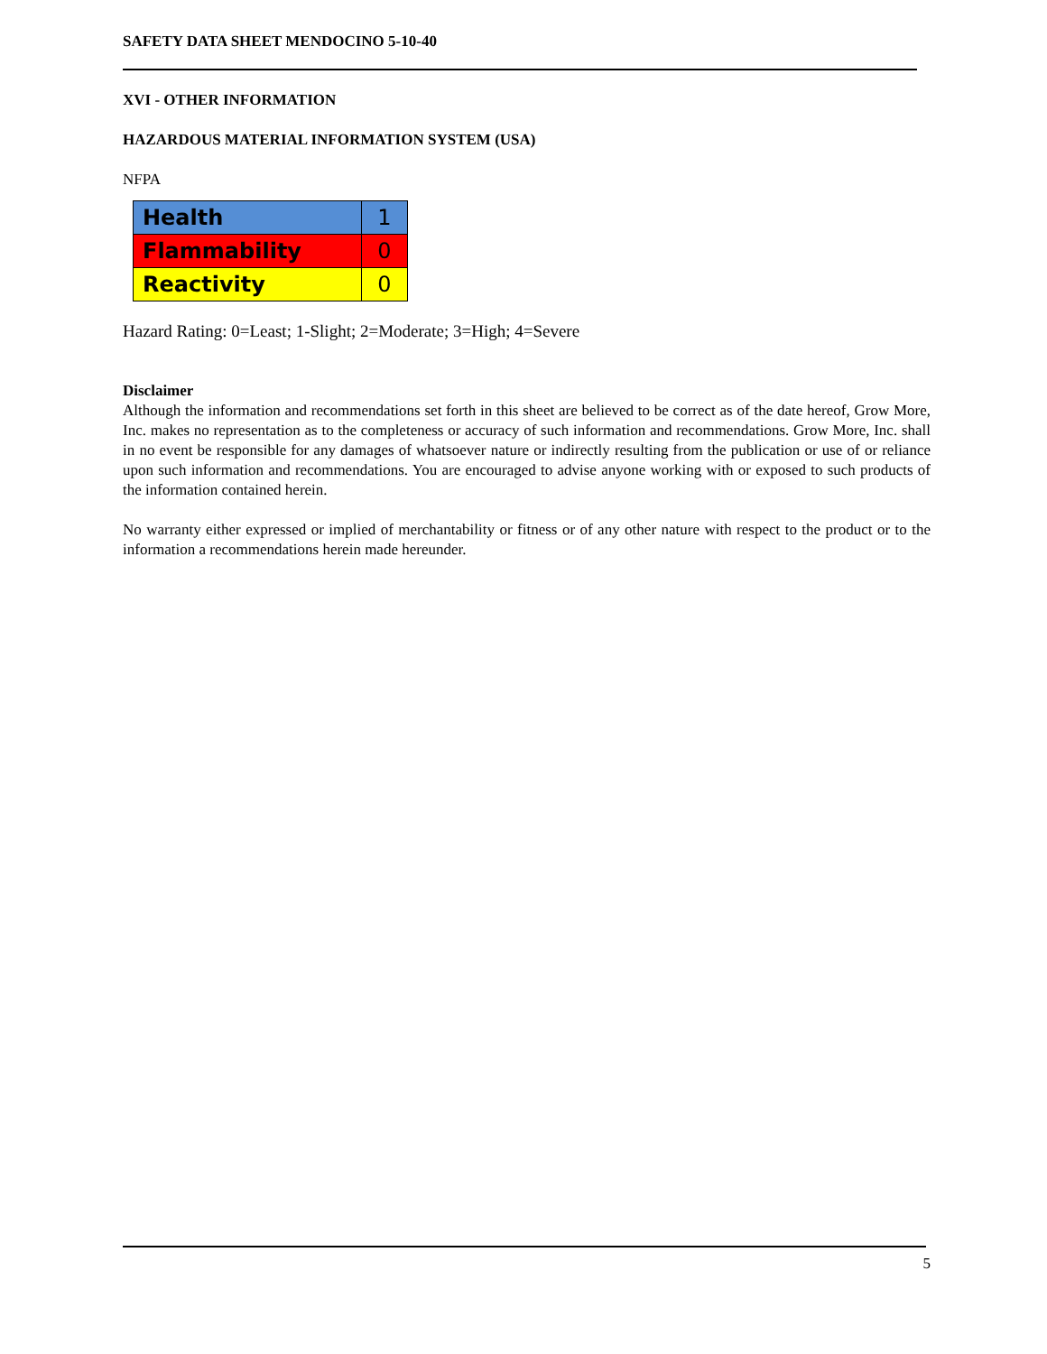SAFETY DATA SHEET MENDOCINO 5-10-40
XVI - OTHER INFORMATION
HAZARDOUS MATERIAL INFORMATION SYSTEM (USA)
NFPA
| Health | 1 |
| Flammability | 0 |
| Reactivity | 0 |
Hazard Rating: 0=Least; 1-Slight; 2=Moderate; 3=High; 4=Severe
Disclaimer
Although the information and recommendations set forth in this sheet are believed to be correct as of the date hereof, Grow More, Inc. makes no representation as to the completeness or accuracy of such information and recommendations. Grow More, Inc. shall in no event be responsible for any damages of whatsoever nature or indirectly resulting from the publication or use of or reliance upon such information and recommendations. You are encouraged to advise anyone working with or exposed to such products of the information contained herein.
No warranty either expressed or implied of merchantability or fitness or of any other nature with respect to the product or to the information a recommendations herein made hereunder.
5